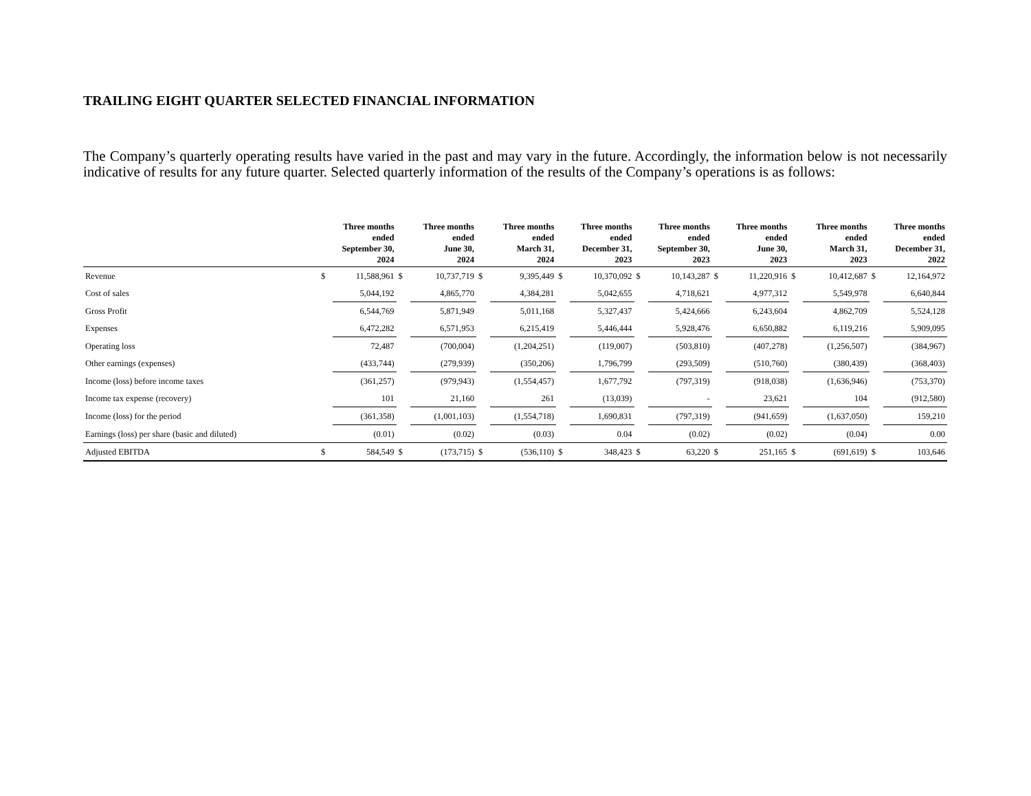TRAILING EIGHT QUARTER SELECTED FINANCIAL INFORMATION
The Company’s quarterly operating results have varied in the past and may vary in the future. Accordingly, the information below is not necessarily indicative of results for any future quarter. Selected quarterly information of the results of the Company’s operations is as follows:
| | Three months ended September 30, 2024 | | Three months ended June 30, 2024 | | Three months ended March 31, 2024 | | Three months ended December 31, 2023 | | Three months ended September 30, 2023 | | Three months ended June 30, 2023 | | Three months ended March 31, 2023 | | Three months ended December 31, 2022 | |
| --- | --- | --- | --- | --- | --- | --- | --- | --- | --- | --- | --- | --- | --- | --- | --- | --- |
| Revenue | $ | 11,588,961 | $ | 10,737,719 | $ | 9,395,449 | $ | 10,370,092 | $ | 10,143,287 | $ | 11,220,916 | $ | 10,412,687 | $ | 12,164,972 |
| Cost of sales | | 5,044,192 | | 4,865,770 | | 4,384,281 | | 5,042,655 | | 4,718,621 | | 4,977,312 | | 5,549,978 | | 6,640,844 |
| Gross Profit | | 6,544,769 | | 5,871,949 | | 5,011,168 | | 5,327,437 | | 5,424,666 | | 6,243,604 | | 4,862,709 | | 5,524,128 |
| Expenses | | 6,472,282 | | 6,571,953 | | 6,215,419 | | 5,446,444 | | 5,928,476 | | 6,650,882 | | 6,119,216 | | 5,909,095 |
| Operating loss | | 72,487 | | (700,004) | | (1,204,251) | | (119,007) | | (503,810) | | (407,278) | | (1,256,507) | | (384,967) |
| Other earnings (expenses) | | (433,744) | | (279,939) | | (350,206) | | 1,796,799 | | (293,509) | | (510,760) | | (380,439) | | (368,403) |
| Income (loss) before income taxes | | (361,257) | | (979,943) | | (1,554,457) | | 1,677,792 | | (797,319) | | (918,038) | | (1,636,946) | | (753,370) |
| Income tax expense (recovery) | | 101 | | 21,160 | | 261 | | (13,039) | | - | | 23,621 | | 104 | | (912,580) |
| Income (loss) for the period | | (361,358) | | (1,001,103) | | (1,554,718) | | 1,690,831 | | (797,319) | | (941,659) | | (1,637,050) | | 159,210 |
| Earnings (loss) per share (basic and diluted) | | (0.01) | | (0.02) | | (0.03) | | 0.04 | | (0.02) | | (0.02) | | (0.04) | | 0.00 |
| Adjusted EBITDA | $ | 584,549 | $ | (173,715) | $ | (536,110) | $ | 348,423 | $ | 63,220 | $ | 251,165 | $ | (691,619) | $ | 103,646 |